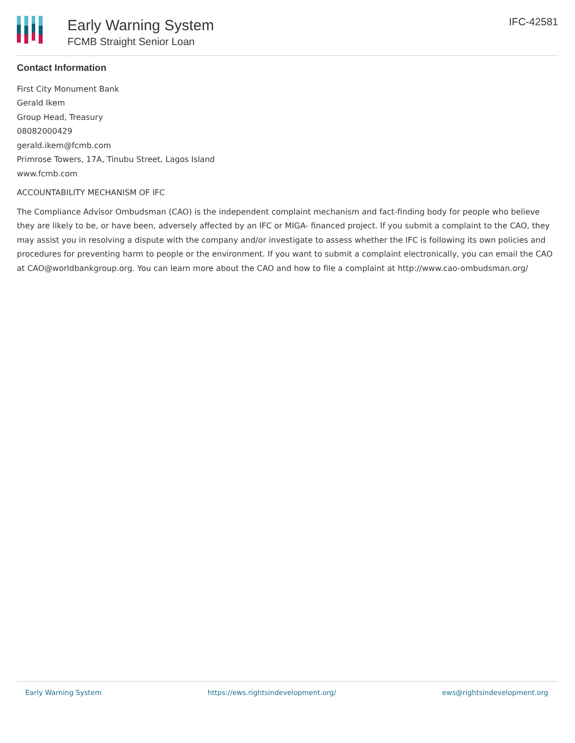Early Warning System
FCMB Straight Senior Loan
IFC-42581
Contact Information
First City Monument Bank
Gerald Ikem
Group Head, Treasury
08082000429
gerald.ikem@fcmb.com
Primrose Towers, 17A, Tinubu Street, Lagos Island
www.fcmb.com
ACCOUNTABILITY MECHANISM OF IFC
The Compliance Advisor Ombudsman (CAO) is the independent complaint mechanism and fact-finding body for people who believe they are likely to be, or have been, adversely affected by an IFC or MIGA- financed project. If you submit a complaint to the CAO, they may assist you in resolving a dispute with the company and/or investigate to assess whether the IFC is following its own policies and procedures for preventing harm to people or the environment. If you want to submit a complaint electronically, you can email the CAO at CAO@worldbankgroup.org. You can learn more about the CAO and how to file a complaint at http://www.cao-ombudsman.org/
Early Warning System https://ews.rightsindevelopment.org/ ews@rightsindevelopment.org